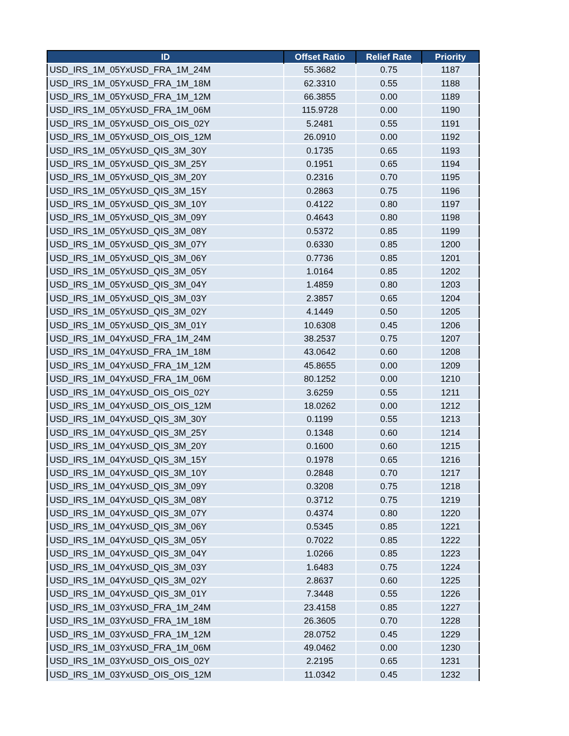| ID | Offset Ratio | Relief Rate | Priority |
| --- | --- | --- | --- |
| USD_IRS_1M_05YxUSD_FRA_1M_24M | 55.3682 | 0.75 | 1187 |
| USD_IRS_1M_05YxUSD_FRA_1M_18M | 62.3310 | 0.55 | 1188 |
| USD_IRS_1M_05YxUSD_FRA_1M_12M | 66.3855 | 0.00 | 1189 |
| USD_IRS_1M_05YxUSD_FRA_1M_06M | 115.9728 | 0.00 | 1190 |
| USD_IRS_1M_05YxUSD_OIS_OIS_02Y | 5.2481 | 0.55 | 1191 |
| USD_IRS_1M_05YxUSD_OIS_OIS_12M | 26.0910 | 0.00 | 1192 |
| USD_IRS_1M_05YxUSD_QIS_3M_30Y | 0.1735 | 0.65 | 1193 |
| USD_IRS_1M_05YxUSD_QIS_3M_25Y | 0.1951 | 0.65 | 1194 |
| USD_IRS_1M_05YxUSD_QIS_3M_20Y | 0.2316 | 0.70 | 1195 |
| USD_IRS_1M_05YxUSD_QIS_3M_15Y | 0.2863 | 0.75 | 1196 |
| USD_IRS_1M_05YxUSD_QIS_3M_10Y | 0.4122 | 0.80 | 1197 |
| USD_IRS_1M_05YxUSD_QIS_3M_09Y | 0.4643 | 0.80 | 1198 |
| USD_IRS_1M_05YxUSD_QIS_3M_08Y | 0.5372 | 0.85 | 1199 |
| USD_IRS_1M_05YxUSD_QIS_3M_07Y | 0.6330 | 0.85 | 1200 |
| USD_IRS_1M_05YxUSD_QIS_3M_06Y | 0.7736 | 0.85 | 1201 |
| USD_IRS_1M_05YxUSD_QIS_3M_05Y | 1.0164 | 0.85 | 1202 |
| USD_IRS_1M_05YxUSD_QIS_3M_04Y | 1.4859 | 0.80 | 1203 |
| USD_IRS_1M_05YxUSD_QIS_3M_03Y | 2.3857 | 0.65 | 1204 |
| USD_IRS_1M_05YxUSD_QIS_3M_02Y | 4.1449 | 0.50 | 1205 |
| USD_IRS_1M_05YxUSD_QIS_3M_01Y | 10.6308 | 0.45 | 1206 |
| USD_IRS_1M_04YxUSD_FRA_1M_24M | 38.2537 | 0.75 | 1207 |
| USD_IRS_1M_04YxUSD_FRA_1M_18M | 43.0642 | 0.60 | 1208 |
| USD_IRS_1M_04YxUSD_FRA_1M_12M | 45.8655 | 0.00 | 1209 |
| USD_IRS_1M_04YxUSD_FRA_1M_06M | 80.1252 | 0.00 | 1210 |
| USD_IRS_1M_04YxUSD_OIS_OIS_02Y | 3.6259 | 0.55 | 1211 |
| USD_IRS_1M_04YxUSD_OIS_OIS_12M | 18.0262 | 0.00 | 1212 |
| USD_IRS_1M_04YxUSD_QIS_3M_30Y | 0.1199 | 0.55 | 1213 |
| USD_IRS_1M_04YxUSD_QIS_3M_25Y | 0.1348 | 0.60 | 1214 |
| USD_IRS_1M_04YxUSD_QIS_3M_20Y | 0.1600 | 0.60 | 1215 |
| USD_IRS_1M_04YxUSD_QIS_3M_15Y | 0.1978 | 0.65 | 1216 |
| USD_IRS_1M_04YxUSD_QIS_3M_10Y | 0.2848 | 0.70 | 1217 |
| USD_IRS_1M_04YxUSD_QIS_3M_09Y | 0.3208 | 0.75 | 1218 |
| USD_IRS_1M_04YxUSD_QIS_3M_08Y | 0.3712 | 0.75 | 1219 |
| USD_IRS_1M_04YxUSD_QIS_3M_07Y | 0.4374 | 0.80 | 1220 |
| USD_IRS_1M_04YxUSD_QIS_3M_06Y | 0.5345 | 0.85 | 1221 |
| USD_IRS_1M_04YxUSD_QIS_3M_05Y | 0.7022 | 0.85 | 1222 |
| USD_IRS_1M_04YxUSD_QIS_3M_04Y | 1.0266 | 0.85 | 1223 |
| USD_IRS_1M_04YxUSD_QIS_3M_03Y | 1.6483 | 0.75 | 1224 |
| USD_IRS_1M_04YxUSD_QIS_3M_02Y | 2.8637 | 0.60 | 1225 |
| USD_IRS_1M_04YxUSD_QIS_3M_01Y | 7.3448 | 0.55 | 1226 |
| USD_IRS_1M_03YxUSD_FRA_1M_24M | 23.4158 | 0.85 | 1227 |
| USD_IRS_1M_03YxUSD_FRA_1M_18M | 26.3605 | 0.70 | 1228 |
| USD_IRS_1M_03YxUSD_FRA_1M_12M | 28.0752 | 0.45 | 1229 |
| USD_IRS_1M_03YxUSD_FRA_1M_06M | 49.0462 | 0.00 | 1230 |
| USD_IRS_1M_03YxUSD_OIS_OIS_02Y | 2.2195 | 0.65 | 1231 |
| USD_IRS_1M_03YxUSD_OIS_OIS_12M | 11.0342 | 0.45 | 1232 |